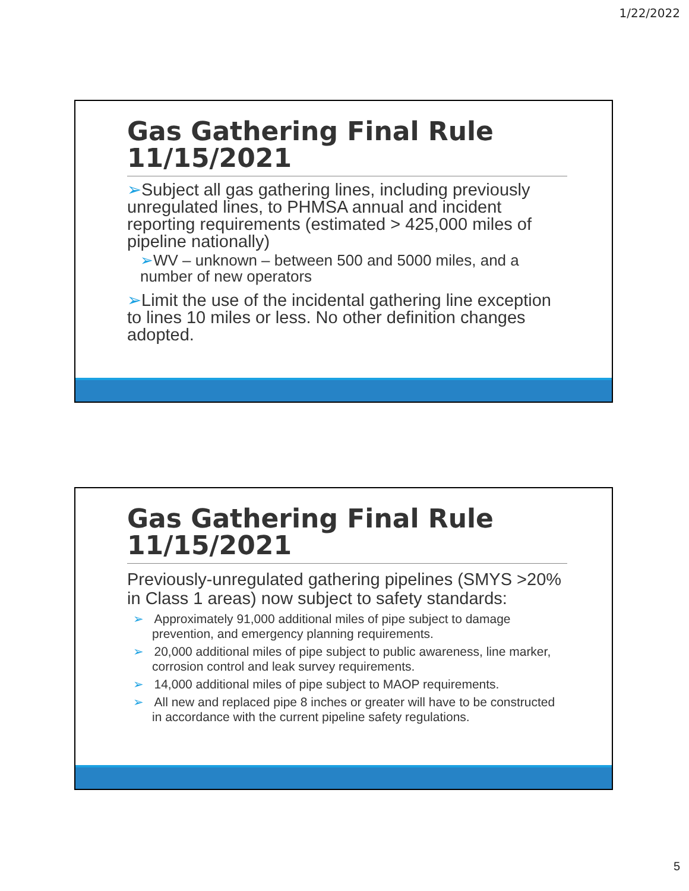1/22/2022
Gas Gathering Final Rule 11/15/2021
➢Subject all gas gathering lines, including previously unregulated lines, to PHMSA annual and incident reporting requirements (estimated > 425,000 miles of pipeline nationally)
➢WV – unknown – between 500 and 5000 miles, and a number of new operators
➢Limit the use of the incidental gathering line exception to lines 10 miles or less. No other definition changes adopted.
Gas Gathering Final Rule 11/15/2021
Previously-unregulated gathering pipelines (SMYS >20% in Class 1 areas) now subject to safety standards:
➢ Approximately 91,000 additional miles of pipe subject to damage prevention, and emergency planning requirements.
➢ 20,000 additional miles of pipe subject to public awareness, line marker, corrosion control and leak survey requirements.
➢ 14,000 additional miles of pipe subject to MAOP requirements.
➢ All new and replaced pipe 8 inches or greater will have to be constructed in accordance with the current pipeline safety regulations.
5